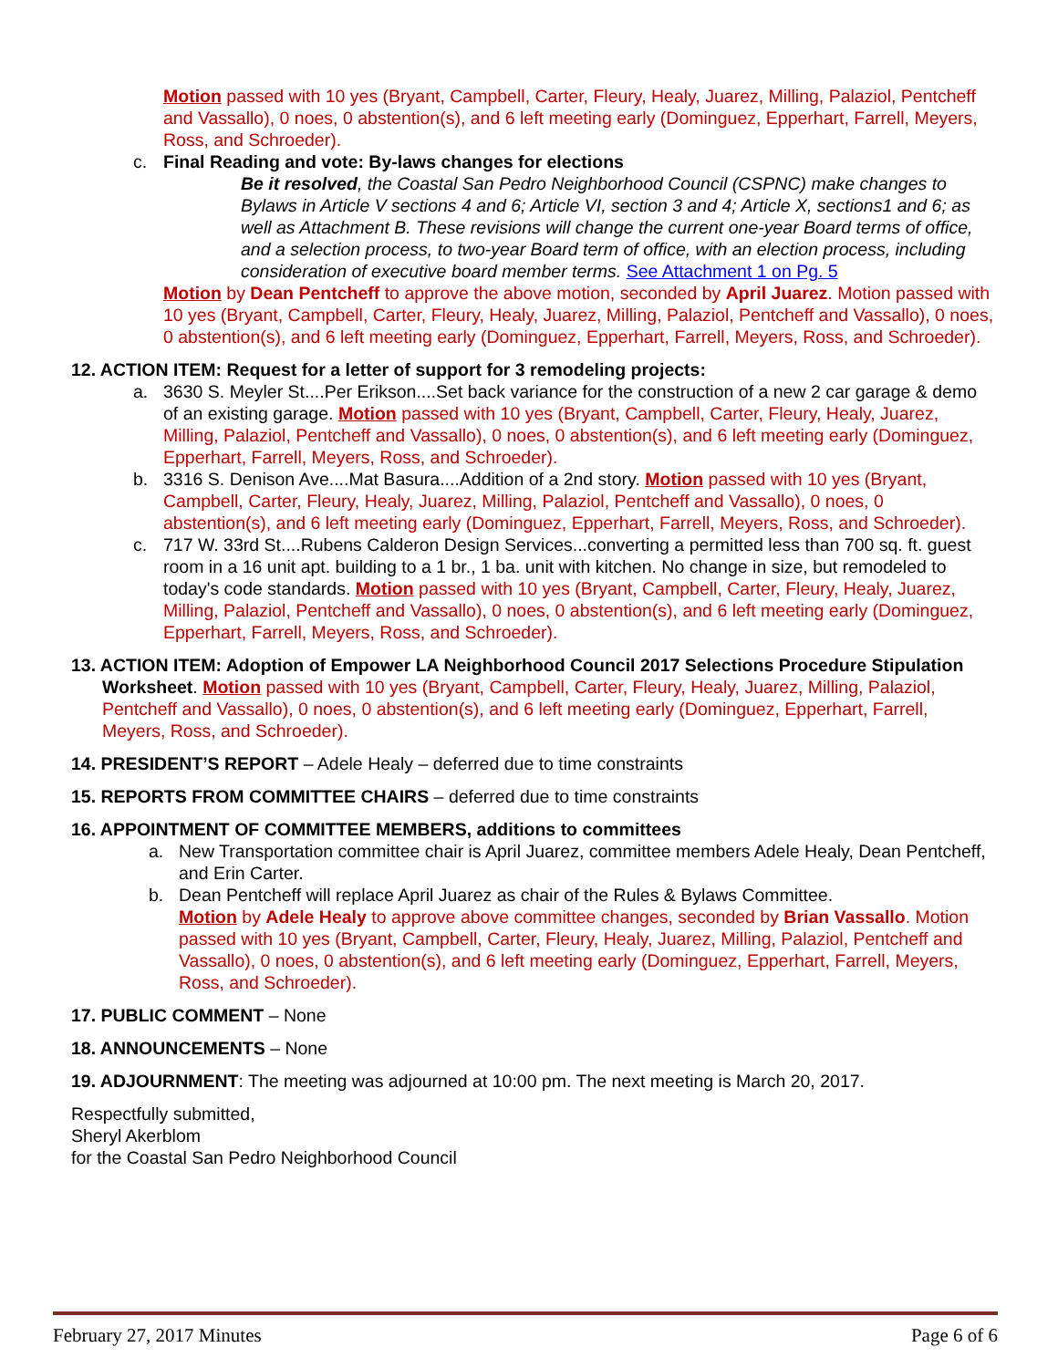Motion passed with 10 yes (Bryant, Campbell, Carter, Fleury, Healy, Juarez, Milling, Palaziol, Pentcheff and Vassallo), 0 noes, 0 abstention(s), and 6 left meeting early (Dominguez, Epperhart, Farrell, Meyers, Ross, and Schroeder).
c. Final Reading and vote: By-laws changes for elections
Be it resolved, the Coastal San Pedro Neighborhood Council (CSPNC) make changes to Bylaws in Article V sections 4 and 6; Article VI, section 3 and 4; Article X, sections1 and 6; as well as Attachment B. These revisions will change the current one-year Board terms of office, and a selection process, to two-year Board term of office, with an election process, including consideration of executive board member terms. See Attachment 1 on Pg. 5
Motion by Dean Pentcheff to approve the above motion, seconded by April Juarez. Motion passed with 10 yes (Bryant, Campbell, Carter, Fleury, Healy, Juarez, Milling, Palaziol, Pentcheff and Vassallo), 0 noes, 0 abstention(s), and 6 left meeting early (Dominguez, Epperhart, Farrell, Meyers, Ross, and Schroeder).
12. ACTION ITEM: Request for a letter of support for 3 remodeling projects:
a. 3630 S. Meyler St....Per Erikson....Set back variance for the construction of a new 2 car garage & demo of an existing garage. Motion passed with 10 yes (Bryant, Campbell, Carter, Fleury, Healy, Juarez, Milling, Palaziol, Pentcheff and Vassallo), 0 noes, 0 abstention(s), and 6 left meeting early (Dominguez, Epperhart, Farrell, Meyers, Ross, and Schroeder).
b. 3316 S. Denison Ave....Mat Basura....Addition of a 2nd story. Motion passed with 10 yes (Bryant, Campbell, Carter, Fleury, Healy, Juarez, Milling, Palaziol, Pentcheff and Vassallo), 0 noes, 0 abstention(s), and 6 left meeting early (Dominguez, Epperhart, Farrell, Meyers, Ross, and Schroeder).
c. 717 W. 33rd St....Rubens Calderon Design Services...converting a permitted less than 700 sq. ft. guest room in a 16 unit apt. building to a 1 br., 1 ba. unit with kitchen. No change in size, but remodeled to today's code standards. Motion passed with 10 yes (Bryant, Campbell, Carter, Fleury, Healy, Juarez, Milling, Palaziol, Pentcheff and Vassallo), 0 noes, 0 abstention(s), and 6 left meeting early (Dominguez, Epperhart, Farrell, Meyers, Ross, and Schroeder).
13. ACTION ITEM: Adoption of Empower LA Neighborhood Council 2017 Selections Procedure Stipulation Worksheet. Motion passed with 10 yes (Bryant, Campbell, Carter, Fleury, Healy, Juarez, Milling, Palaziol, Pentcheff and Vassallo), 0 noes, 0 abstention(s), and 6 left meeting early (Dominguez, Epperhart, Farrell, Meyers, Ross, and Schroeder).
14. PRESIDENT’S REPORT – Adele Healy – deferred due to time constraints
15. REPORTS FROM COMMITTEE CHAIRS – deferred due to time constraints
16. APPOINTMENT OF COMMITTEE MEMBERS, additions to committees
a. New Transportation committee chair is April Juarez, committee members Adele Healy, Dean Pentcheff, and Erin Carter.
b. Dean Pentcheff will replace April Juarez as chair of the Rules & Bylaws Committee.
Motion by Adele Healy to approve above committee changes, seconded by Brian Vassallo. Motion passed with 10 yes (Bryant, Campbell, Carter, Fleury, Healy, Juarez, Milling, Palaziol, Pentcheff and Vassallo), 0 noes, 0 abstention(s), and 6 left meeting early (Dominguez, Epperhart, Farrell, Meyers, Ross, and Schroeder).
17. PUBLIC COMMENT – None
18. ANNOUNCEMENTS – None
19. ADJOURNMENT: The meeting was adjourned at 10:00 pm. The next meeting is March 20, 2017.
Respectfully submitted,
Sheryl Akerblom
for the Coastal San Pedro Neighborhood Council
February 27, 2017 Minutes Page 6 of 6